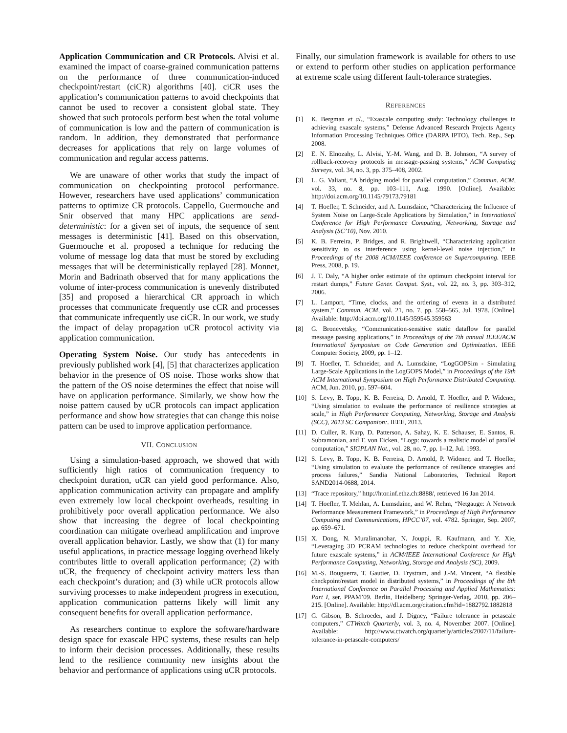Application Communication and CR Protocols. Alvisi et al. examined the impact of coarse-grained communication patterns on the performance of three communication-induced checkpoint/restart (ciCR) algorithms [40]. ciCR uses the application’s communication patterns to avoid checkpoints that cannot be used to recover a consistent global state. They showed that such protocols perform best when the total volume of communication is low and the pattern of communication is random. In addition, they demonstrated that performance decreases for applications that rely on large volumes of communication and regular access patterns.
We are unaware of other works that study the impact of communication on checkpointing protocol performance. However, researchers have used applications’ communication patterns to optimize CR protocols. Cappello, Guermouche and Snir observed that many HPC applications are send-deterministic: for a given set of inputs, the sequence of sent messages is deterministic [41]. Based on this observation, Guermouche et al. proposed a technique for reducing the volume of message log data that must be stored by excluding messages that will be deterministically replayed [28]. Monnet, Morin and Badrinath observed that for many applications the volume of inter-process communication is unevenly distributed [35] and proposed a hierarchical CR approach in which processes that communicate frequently use cCR and processes that communicate infrequently use ciCR. In our work, we study the impact of delay propagation uCR protocol activity via application communication.
Operating System Noise. Our study has antecedents in previously published work [4], [5] that characterizes application behavior in the presence of OS noise. Those works show that the pattern of the OS noise determines the effect that noise will have on application performance. Similarly, we show how the noise pattern caused by uCR protocols can impact application performance and show how strategies that can change this noise pattern can be used to improve application performance.
VII. CONCLUSION
Using a simulation-based approach, we showed that with sufficiently high ratios of communication frequency to checkpoint duration, uCR can yield good performance. Also, application communication activity can propagate and amplify even extremely low local checkpoint overheads, resulting in prohibitively poor overall application performance. We also show that increasing the degree of local checkpointing coordination can mitigate overhead amplification and improve overall application behavior. Lastly, we show that (1) for many useful applications, in practice message logging overhead likely contributes little to overall application performance; (2) with uCR, the frequency of checkpoint activity matters less than each checkpoint’s duration; and (3) while uCR protocols allow surviving processes to make independent progress in execution, application communication patterns likely will limit any consequent benefits for overall application performance.
As researchers continue to explore the software/hardware design space for exascale HPC systems, these results can help to inform their decision processes. Additionally, these results lend to the resilience community new insights about the behavior and performance of applications using uCR protocols.
Finally, our simulation framework is available for others to use or extend to perform other studies on application performance at extreme scale using different fault-tolerance strategies.
REFERENCES
[1] K. Bergman et al., “Exascale computing study: Technology challenges in achieving exascale systems,” Defense Advanced Research Projects Agency Information Processing Techniques Office (DARPA IPTO), Tech. Rep., Sep. 2008.
[2] E. N. Elnozahy, L. Alvisi, Y.-M. Wang, and D. B. Johnson, “A survey of rollback-recovery protocols in message-passing systems,” ACM Computing Surveys, vol. 34, no. 3, pp. 375–408, 2002.
[3] L. G. Valiant, “A bridging model for parallel computation,” Commun. ACM, vol. 33, no. 8, pp. 103–111, Aug. 1990. [Online]. Available: http://doi.acm.org/10.1145/79173.79181
[4] T. Hoefler, T. Schneider, and A. Lumsdaine, “Characterizing the Influence of System Noise on Large-Scale Applications by Simulation,” in International Conference for High Performance Computing, Networking, Storage and Analysis (SC’10), Nov. 2010.
[5] K. B. Ferreira, P. Bridges, and R. Brightwell, “Characterizing application sensitivity to os interference using kernel-level noise injection,” in Proceedings of the 2008 ACM/IEEE conference on Supercomputing. IEEE Press, 2008, p. 19.
[6] J. T. Daly, “A higher order estimate of the optimum checkpoint interval for restart dumps,” Future Gener. Comput. Syst., vol. 22, no. 3, pp. 303–312, 2006.
[7] L. Lamport, “Time, clocks, and the ordering of events in a distributed system,” Commun. ACM, vol. 21, no. 7, pp. 558–565, Jul. 1978. [Online]. Available: http://doi.acm.org/10.1145/359545.359563
[8] G. Bronevetsky, “Communication-sensitive static dataflow for parallel message passing applications,” in Proceedings of the 7th annual IEEE/ACM International Symposium on Code Generation and Optimization. IEEE Computer Society, 2009, pp. 1–12.
[9] T. Hoefler, T. Schneider, and A. Lumsdaine, “LogGOPSim - Simulating Large-Scale Applications in the LogGOPS Model,” in Proceedings of the 19th ACM International Symposium on High Performance Distributed Computing. ACM, Jun. 2010, pp. 597–604.
[10] S. Levy, B. Topp, K. B. Ferreira, D. Arnold, T. Hoefler, and P. Widener, “Using simulation to evaluate the performance of resilience strategies at scale,” in High Performance Computing, Networking, Storage and Analysis (SCC), 2013 SC Companion:. IEEE, 2013.
[11] D. Culler, R. Karp, D. Patterson, A. Sahay, K. E. Schauser, E. Santos, R. Subramonian, and T. von Eicken, “Logp: towards a realistic model of parallel computation,” SIGPLAN Not., vol. 28, no. 7, pp. 1–12, Jul. 1993.
[12] S. Levy, B. Topp, K. B. Ferreira, D. Arnold, P. Widener, and T. Hoefler, “Using simulation to evaluate the performance of resilience strategies and process failures,” Sandia National Laboratories, Technical Report SAND2014-0688, 2014.
[13] “Trace repository,” http://htor.inf.ethz.ch:8888/, retrieved 16 Jan 2014.
[14] T. Hoefler, T. Mehlan, A. Lumsdaine, and W. Rehm, “Netgauge: A Network Performance Measurement Framework,” in Proceedings of High Performance Computing and Communications, HPCC’07, vol. 4782. Springer, Sep. 2007, pp. 659–671.
[15] X. Dong, N. Muralimanohar, N. Jouppi, R. Kaufmann, and Y. Xie, “Leveraging 3D PCRAM technologies to reduce checkpoint overhead for future exascale systems,” in ACM/IEEE International Conference for High Performance Computing, Networking, Storage and Analysis (SC), 2009.
[16] M.-S. Bouguerra, T. Gautier, D. Trystram, and J.-M. Vincent, “A flexible checkpoint/restart model in distributed systems,” in Proceedings of the 8th International Conference on Parallel Processing and Applied Mathematics: Part I, ser. PPAM’09. Berlin, Heidelberg: Springer-Verlag, 2010, pp. 206–215. [Online]. Available: http://dl.acm.org/citation.cfm?id=1882792.1882818
[17] G. Gibson, B. Schroeder, and J. Digney, “Failure tolerance in petascale computers,” CTWatch Quarterly, vol. 3, no. 4, November 2007. [Online]. Available: http://www.ctwatch.org/quarterly/articles/2007/11/failure-tolerance-in-petascale-computers/